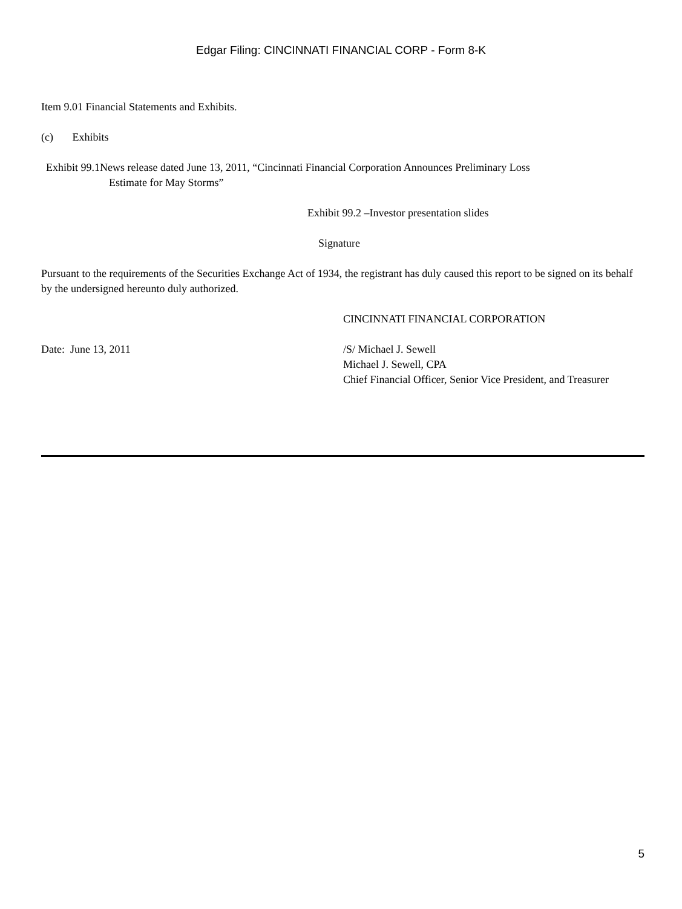Edgar Filing: CINCINNATI FINANCIAL CORP - Form 8-K
Item 9.01 Financial Statements and Exhibits.
(c) Exhibits
Exhibit 99.1News release dated June 13, 2011, “Cincinnati Financial Corporation Announces Preliminary Loss
Estimate for May Storms”
Exhibit 99.2 –Investor presentation slides
Signature
Pursuant to the requirements of the Securities Exchange Act of 1934, the registrant has duly caused this report to be signed on its behalf by the undersigned hereunto duly authorized.
CINCINNATI FINANCIAL CORPORATION
Date: June 13, 2011 /S/ Michael J. Sewell
Michael J. Sewell, CPA
Chief Financial Officer, Senior Vice President, and Treasurer
5